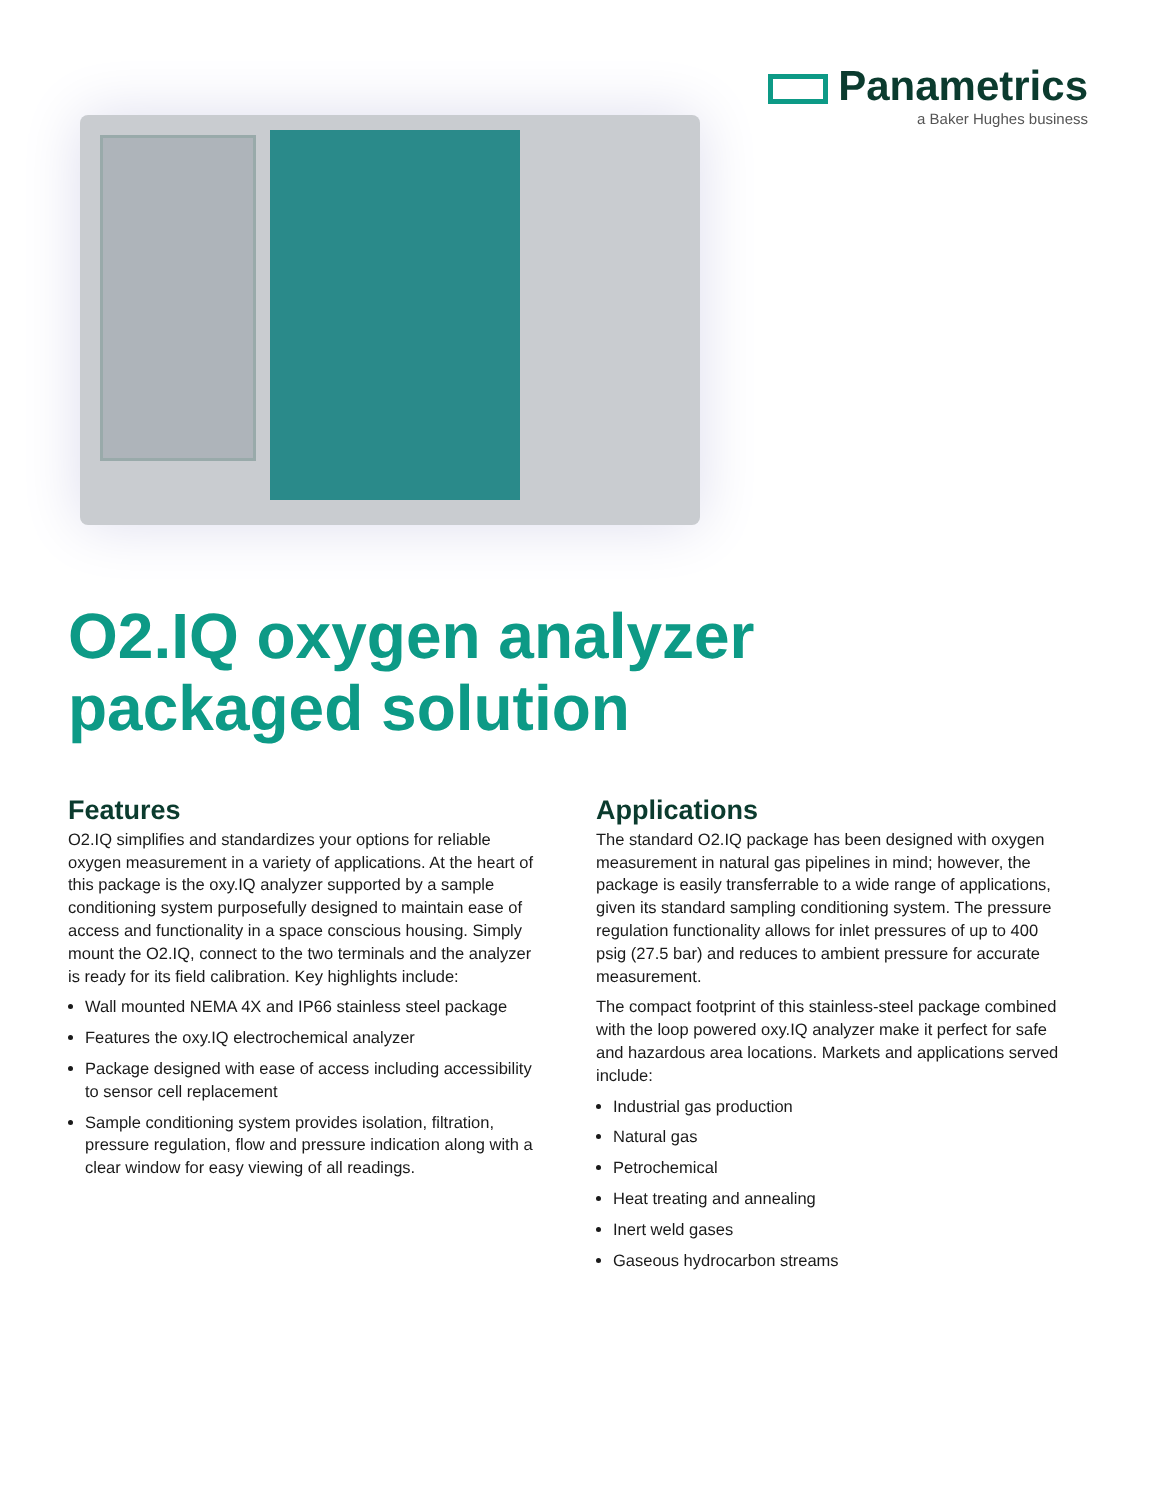Panametrics
a Baker Hughes business
O2.IQ oxygen analyzer
packaged solution
Features
O2.IQ simplifies and standardizes your options for reliable oxygen measurement in a variety of applications. At the heart of this package is the oxy.IQ analyzer supported by a sample conditioning system purposefully designed to maintain ease of access and functionality in a space conscious housing. Simply mount the O2.IQ, connect to the two terminals and the analyzer is ready for its field calibration. Key highlights include:
Wall mounted NEMA 4X and IP66 stainless steel package
Features the oxy.IQ electrochemical analyzer
Package designed with ease of access including accessibility to sensor cell replacement
Sample conditioning system provides isolation, filtration, pressure regulation, flow and pressure indication along with a clear window for easy viewing of all readings.
Applications
The standard O2.IQ package has been designed with oxygen measurement in natural gas pipelines in mind; however, the package is easily transferrable to a wide range of applications, given its standard sampling conditioning system. The pressure regulation functionality allows for inlet pressures of up to 400 psig (27.5 bar) and reduces to ambient pressure for accurate measurement.
The compact footprint of this stainless-steel package combined with the loop powered oxy.IQ analyzer make it perfect for safe and hazardous area locations. Markets and applications served include:
Industrial gas production
Natural gas
Petrochemical
Heat treating and annealing
Inert weld gases
Gaseous hydrocarbon streams